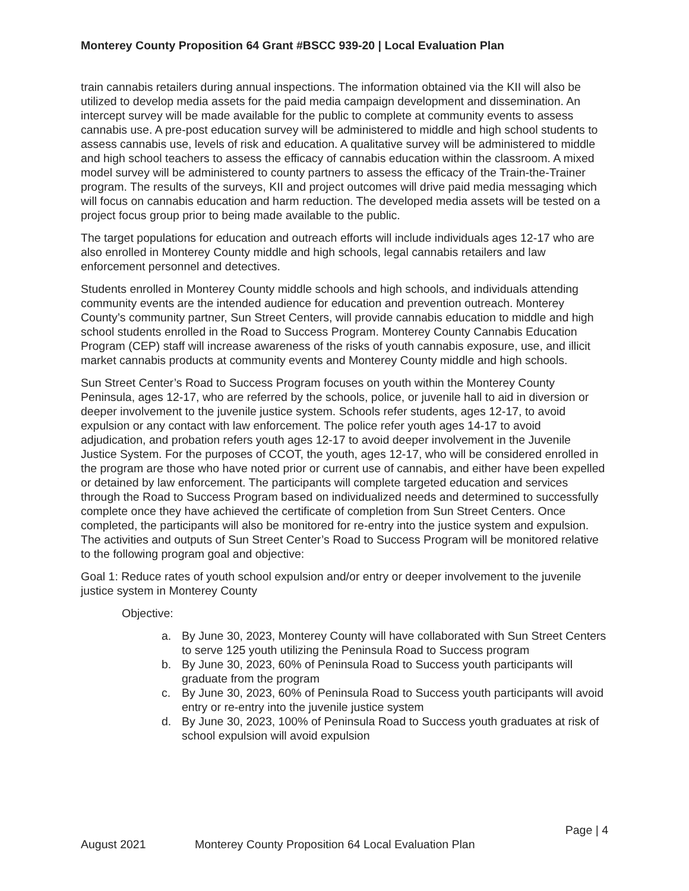Monterey County Proposition 64 Grant #BSCC 939-20 | Local Evaluation Plan
train cannabis retailers during annual inspections. The information obtained via the KII will also be utilized to develop media assets for the paid media campaign development and dissemination. An intercept survey will be made available for the public to complete at community events to assess cannabis use. A pre-post education survey will be administered to middle and high school students to assess cannabis use, levels of risk and education. A qualitative survey will be administered to middle and high school teachers to assess the efficacy of cannabis education within the classroom. A mixed model survey will be administered to county partners to assess the efficacy of the Train-the-Trainer program. The results of the surveys, KII and project outcomes will drive paid media messaging which will focus on cannabis education and harm reduction. The developed media assets will be tested on a project focus group prior to being made available to the public.
The target populations for education and outreach efforts will include individuals ages 12-17 who are also enrolled in Monterey County middle and high schools, legal cannabis retailers and law enforcement personnel and detectives.
Students enrolled in Monterey County middle schools and high schools, and individuals attending community events are the intended audience for education and prevention outreach. Monterey County’s community partner, Sun Street Centers, will provide cannabis education to middle and high school students enrolled in the Road to Success Program. Monterey County Cannabis Education Program (CEP) staff will increase awareness of the risks of youth cannabis exposure, use, and illicit market cannabis products at community events and Monterey County middle and high schools.
Sun Street Center’s Road to Success Program focuses on youth within the Monterey County Peninsula, ages 12-17, who are referred by the schools, police, or juvenile hall to aid in diversion or deeper involvement to the juvenile justice system. Schools refer students, ages 12-17, to avoid expulsion or any contact with law enforcement. The police refer youth ages 14-17 to avoid adjudication, and probation refers youth ages 12-17 to avoid deeper involvement in the Juvenile Justice System. For the purposes of CCOT, the youth, ages 12-17, who will be considered enrolled in the program are those who have noted prior or current use of cannabis, and either have been expelled or detained by law enforcement. The participants will complete targeted education and services through the Road to Success Program based on individualized needs and determined to successfully complete once they have achieved the certificate of completion from Sun Street Centers. Once completed, the participants will also be monitored for re-entry into the justice system and expulsion. The activities and outputs of Sun Street Center’s Road to Success Program will be monitored relative to the following program goal and objective:
Goal 1: Reduce rates of youth school expulsion and/or entry or deeper involvement to the juvenile justice system in Monterey County
Objective:
a. By June 30, 2023, Monterey County will have collaborated with Sun Street Centers to serve 125 youth utilizing the Peninsula Road to Success program
b. By June 30, 2023, 60% of Peninsula Road to Success youth participants will graduate from the program
c. By June 30, 2023, 60% of Peninsula Road to Success youth participants will avoid entry or re-entry into the juvenile justice system
d. By June 30, 2023, 100% of Peninsula Road to Success youth graduates at risk of school expulsion will avoid expulsion
Page | 4
August 2021 Monterey County Proposition 64 Local Evaluation Plan